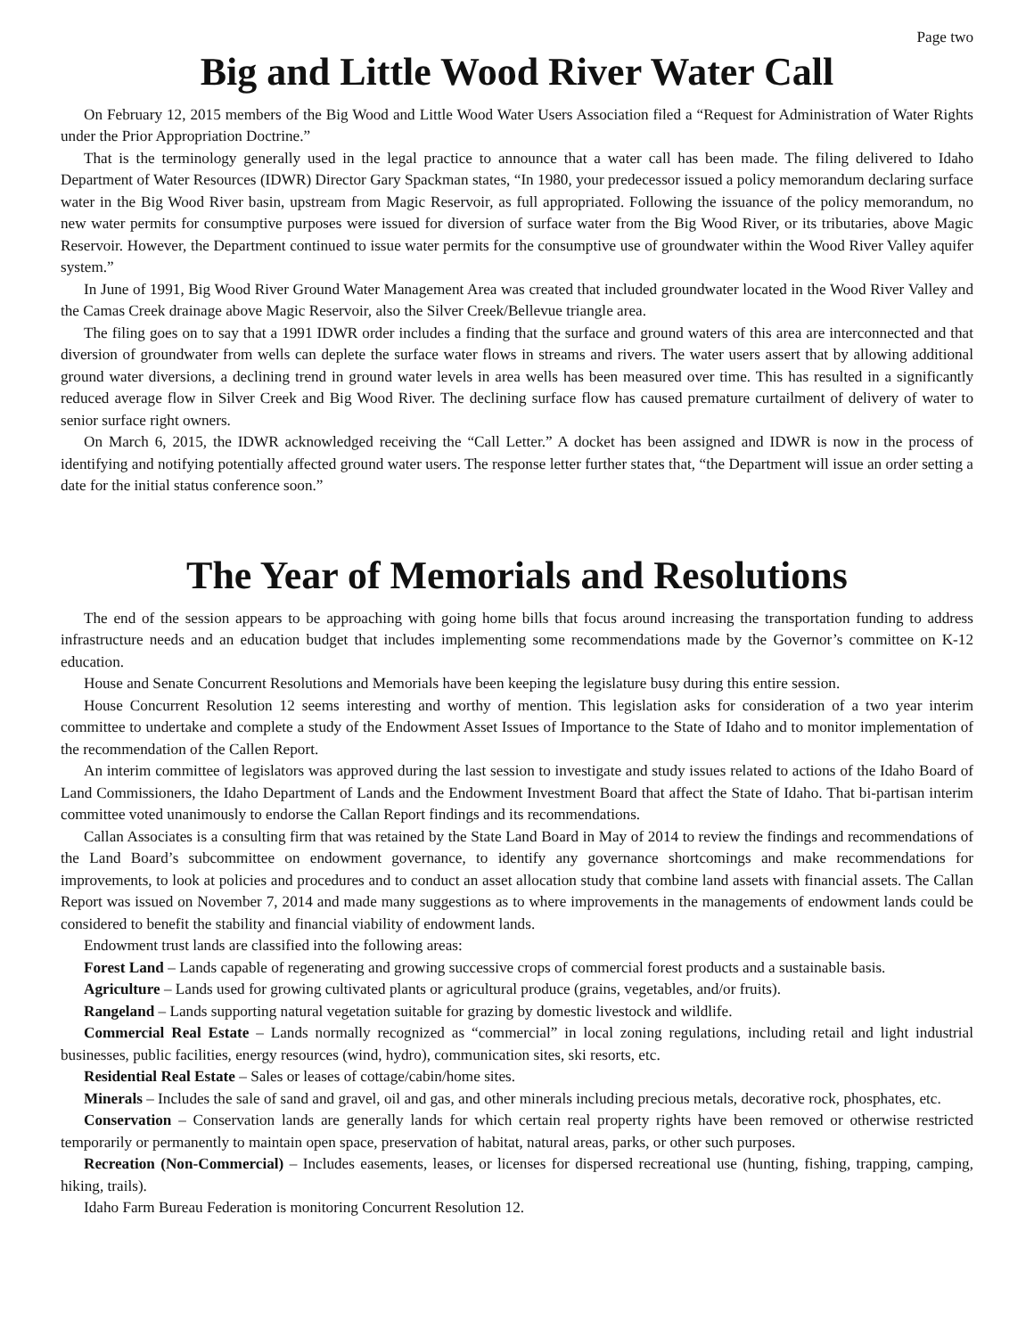Page two
Big and Little Wood River Water Call
On February 12, 2015 members of the Big Wood and Little Wood Water Users Association filed a “Request for Administration of Water Rights under the Prior Appropriation Doctrine.”
That is the terminology generally used in the legal practice to announce that a water call has been made. The filing delivered to Idaho Department of Water Resources (IDWR) Director Gary Spackman states, “In 1980, your predecessor issued a policy memorandum declaring surface water in the Big Wood River basin, upstream from Magic Reservoir, as full appropriated. Following the issuance of the policy memorandum, no new water permits for consumptive purposes were issued for diversion of surface water from the Big Wood River, or its tributaries, above Magic Reservoir. However, the Department continued to issue water permits for the consumptive use of groundwater within the Wood River Valley aquifer system.”
In June of 1991, Big Wood River Ground Water Management Area was created that included groundwater located in the Wood River Valley and the Camas Creek drainage above Magic Reservoir, also the Silver Creek/Bellevue triangle area.
The filing goes on to say that a 1991 IDWR order includes a finding that the surface and ground waters of this area are interconnected and that diversion of groundwater from wells can deplete the surface water flows in streams and rivers. The water users assert that by allowing additional ground water diversions, a declining trend in ground water levels in area wells has been measured over time. This has resulted in a significantly reduced average flow in Silver Creek and Big Wood River. The declining surface flow has caused premature curtailment of delivery of water to senior surface right owners.
On March 6, 2015, the IDWR acknowledged receiving the “Call Letter.” A docket has been assigned and IDWR is now in the process of identifying and notifying potentially affected ground water users. The response letter further states that, “the Department will issue an order setting a date for the initial status conference soon.”
The Year of Memorials and Resolutions
The end of the session appears to be approaching with going home bills that focus around increasing the transportation funding to address infrastructure needs and an education budget that includes implementing some recommendations made by the Governor’s committee on K-12 education.
House and Senate Concurrent Resolutions and Memorials have been keeping the legislature busy during this entire session.
House Concurrent Resolution 12 seems interesting and worthy of mention. This legislation asks for consideration of a two year interim committee to undertake and complete a study of the Endowment Asset Issues of Importance to the State of Idaho and to monitor implementation of the recommendation of the Callen Report.
An interim committee of legislators was approved during the last session to investigate and study issues related to actions of the Idaho Board of Land Commissioners, the Idaho Department of Lands and the Endowment Investment Board that affect the State of Idaho. That bi-partisan interim committee voted unanimously to endorse the Callan Report findings and its recommendations.
Callan Associates is a consulting firm that was retained by the State Land Board in May of 2014 to review the findings and recommendations of the Land Board’s subcommittee on endowment governance, to identify any governance shortcomings and make recommendations for improvements, to look at policies and procedures and to conduct an asset allocation study that combine land assets with financial assets. The Callan Report was issued on November 7, 2014 and made many suggestions as to where improvements in the managements of endowment lands could be considered to benefit the stability and financial viability of endowment lands.
Endowment trust lands are classified into the following areas:
Forest Land – Lands capable of regenerating and growing successive crops of commercial forest products and a sustainable basis.
Agriculture – Lands used for growing cultivated plants or agricultural produce (grains, vegetables, and/or fruits).
Rangeland – Lands supporting natural vegetation suitable for grazing by domestic livestock and wildlife.
Commercial Real Estate – Lands normally recognized as “commercial” in local zoning regulations, including retail and light industrial businesses, public facilities, energy resources (wind, hydro), communication sites, ski resorts, etc.
Residential Real Estate – Sales or leases of cottage/cabin/home sites.
Minerals – Includes the sale of sand and gravel, oil and gas, and other minerals including precious metals, decorative rock, phosphates, etc.
Conservation – Conservation lands are generally lands for which certain real property rights have been removed or otherwise restricted temporarily or permanently to maintain open space, preservation of habitat, natural areas, parks, or other such purposes.
Recreation (Non-Commercial) – Includes easements, leases, or licenses for dispersed recreational use (hunting, fishing, trapping, camping, hiking, trails).
Idaho Farm Bureau Federation is monitoring Concurrent Resolution 12.